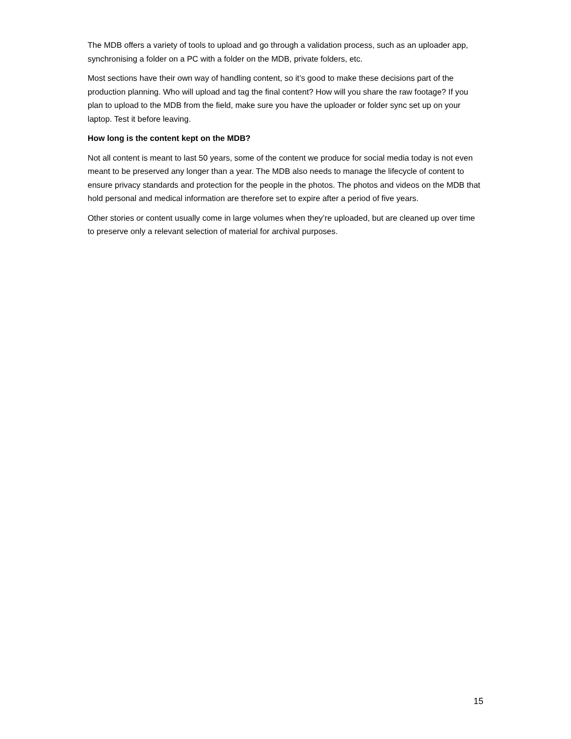The MDB offers a variety of tools to upload and go through a validation process, such as an uploader app, synchronising a folder on a PC with a folder on the MDB, private folders, etc.
Most sections have their own way of handling content, so it’s good to make these decisions part of the production planning. Who will upload and tag the final content? How will you share the raw footage? If you plan to upload to the MDB from the field, make sure you have the uploader or folder sync set up on your laptop. Test it before leaving.
How long is the content kept on the MDB?
Not all content is meant to last 50 years, some of the content we produce for social media today is not even meant to be preserved any longer than a year. The MDB also needs to manage the lifecycle of content to ensure privacy standards and protection for the people in the photos. The photos and videos on the MDB that hold personal and medical information are therefore set to expire after a period of five years.
Other stories or content usually come in large volumes when they’re uploaded, but are cleaned up over time to preserve only a relevant selection of material for archival purposes.
15